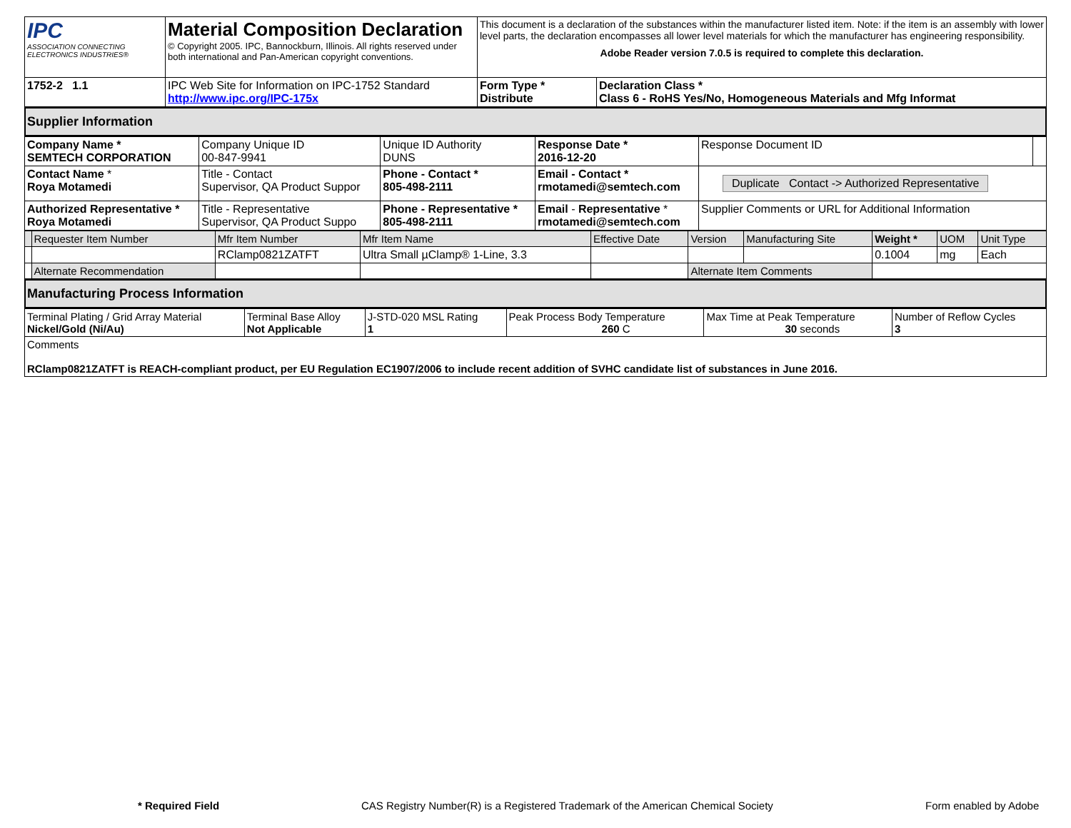| IPC ASSOCIATION CONNECTING ELECTRONICS INDUSTRIES® | Material Composition Declaration © Copyright 2005. IPC, Bannockburn, Illinois. All rights reserved under both international and Pan-American copyright conventions. | This document is a declaration of the substances within the manufacturer listed item. Note: if the item is an assembly with lower level parts, the declaration encompasses all lower level materials for which the manufacturer has engineering responsibility. Adobe Reader version 7.0.5 is required to complete this declaration. | |
| 1752-2 1.1 | IPC Web Site for Information on IPC-1752 Standard http://www.ipc.org/IPC-175x | Form Type * Distribute | Declaration Class * Class 6 - RoHS Yes/No, Homogeneous Materials and Mfg Informat |
Supplier Information
| Company Name * SEMTECH CORPORATION | Company Unique ID 00-847-9941 | Unique ID Authority DUNS | Response Date * 2016-12-20 | Response Document ID | |
| Contact Name * Roya Motamedi | Title - Contact Supervisor, QA Product Suppor | Phone - Contact * 805-498-2111 | Email - Contact * rmotamedi@semtech.com | Duplicate Contact -> Authorized Representative | |
| Authorized Representative * Roya Motamedi | Title - Representative Supervisor, QA Product Suppo | Phone - Representative * 805-498-2111 | Email - Representative * rmotamedi@semtech.com | Supplier Comments or URL for Additional Information | |
| | Requester Item Number | Mfr Item Number | Mfr Item Name | Effective Date | Version | Manufacturing Site | Weight * | UOM | Unit Type |
| | | RClamp0821ZATFT | Ultra Small µClamp® 1-Line, 3.3 | | | | 0.1004 | mg | Each |
| | Alternate Recommendation | | | | Alternate Item Comments | | | | |
Manufacturing Process Information
| Terminal Plating / Grid Array Material Nickel/Gold (Ni/Au) | Terminal Base Alloy Not Applicable | J-STD-020 MSL Rating 1 | Peak Process Body Temperature 260 C | Max Time at Peak Temperature 30 seconds | Number of Reflow Cycles 3 |
| Comments RClamp0821ZATFT is REACH-compliant product, per EU Regulation EC1907/2006 to include recent addition of SVHC candidate list of substances in June 2016. | | | | | |
* Required Field CAS Registry Number(R) is a Registered Trademark of the American Chemical Society Form enabled by Adobe